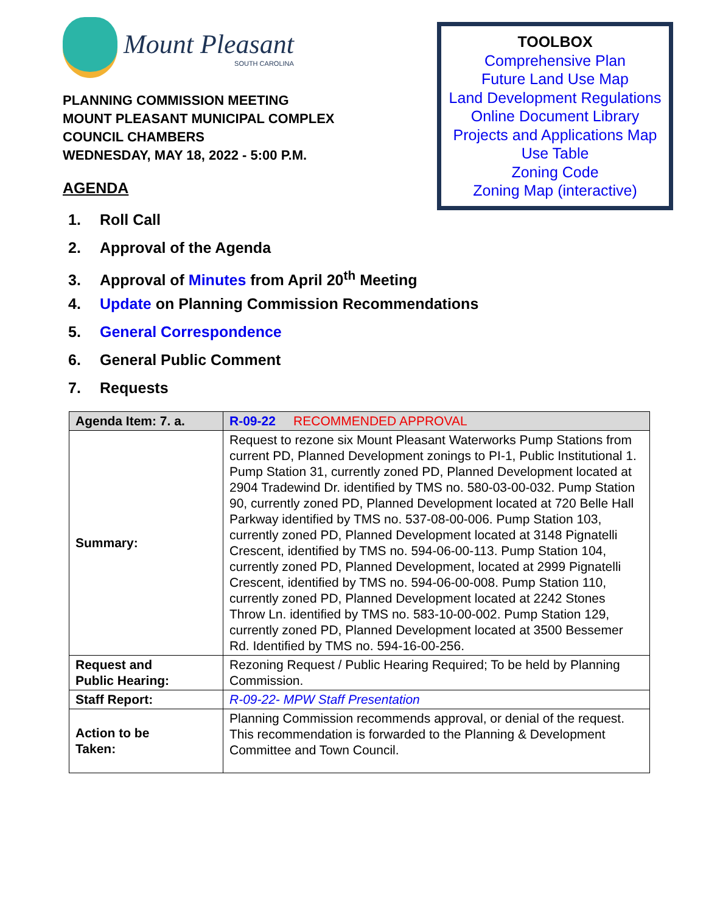Mount Pleasant
SOUTH CAROLINA
PLANNING COMMISSION MEETING
MOUNT PLEASANT MUNICIPAL COMPLEX
COUNCIL CHAMBERS
WEDNESDAY, MAY 18, 2022 - 5:00 P.M.
AGENDA
TOOLBOX
Comprehensive Plan
Future Land Use Map
Land Development Regulations
Online Document Library
Projects and Applications Map
Use Table
Zoning Code
Zoning Map (interactive)
1. Roll Call
2. Approval of the Agenda
3. Approval of Minutes from April 20<sup>th</sup> Meeting
4. Update on Planning Commission Recommendations
5. General Correspondence
6. General Public Comment
7. Requests
| Agenda Item: 7. a. | R-09-22 RECOMMENDED APPROVAL |
| Summary: | Request to rezone six Mount Pleasant Waterworks Pump Stations from current PD, Planned Development zonings to PI-1, Public Institutional 1. Pump Station 31, currently zoned PD, Planned Development located at 2904 Tradewind Dr. identified by TMS no. 580-03-00-032. Pump Station 90, currently zoned PD, Planned Development located at 720 Belle Hall Parkway identified by TMS no. 537-08-00-006. Pump Station 103, currently zoned PD, Planned Development located at 3148 Pignatelli Crescent, identified by TMS no. 594-06-00-113. Pump Station 104, currently zoned PD, Planned Development, located at 2999 Pignatelli Crescent, identified by TMS no. 594-06-00-008. Pump Station 110, currently zoned PD, Planned Development located at 2242 Stones Throw Ln. identified by TMS no. 583-10-00-002. Pump Station 129, currently zoned PD, Planned Development located at 3500 Bessemer Rd. Identified by TMS no. 594-16-00-256. |
| Request and Public Hearing: | Rezoning Request / Public Hearing Required; To be held by Planning Commission. |
| Staff Report: | R-09-22- MPW Staff Presentation |
| Action to be Taken: | Planning Commission recommends approval, or denial of the request. This recommendation is forwarded to the Planning & Development Committee and Town Council. |